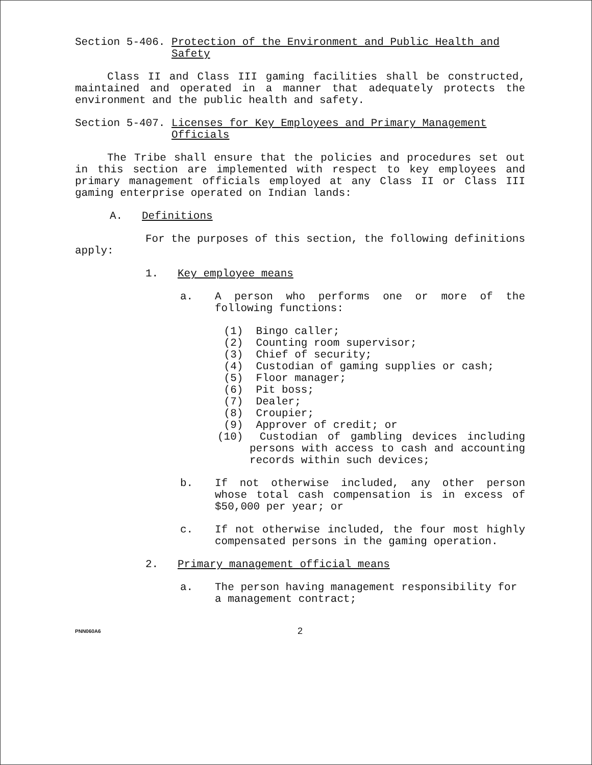Section 5-406. Protection of the Environment and Public Health and Safety
Class II and Class III gaming facilities shall be constructed, maintained and operated in a manner that adequately protects the environment and the public health and safety.
Section 5-407. Licenses for Key Employees and Primary Management Officials
The Tribe shall ensure that the policies and procedures set out in this section are implemented with respect to key employees and primary management officials employed at any Class II or Class III gaming enterprise operated on Indian lands:
A. Definitions
For the purposes of this section, the following definitions apply:
1. Key employee means
a. A person who performs one or more of the following functions:
(1) Bingo caller;
(2) Counting room supervisor;
(3) Chief of security;
(4) Custodian of gaming supplies or cash;
(5) Floor manager;
(6) Pit boss;
(7) Dealer;
(8) Croupier;
(9) Approver of credit; or
(10) Custodian of gambling devices including persons with access to cash and accounting records within such devices;
b. If not otherwise included, any other person whose total cash compensation is in excess of $50,000 per year; or
c. If not otherwise included, the four most highly compensated persons in the gaming operation.
2. Primary management official means
a. The person having management responsibility for a management contract;
PNN060A6 2